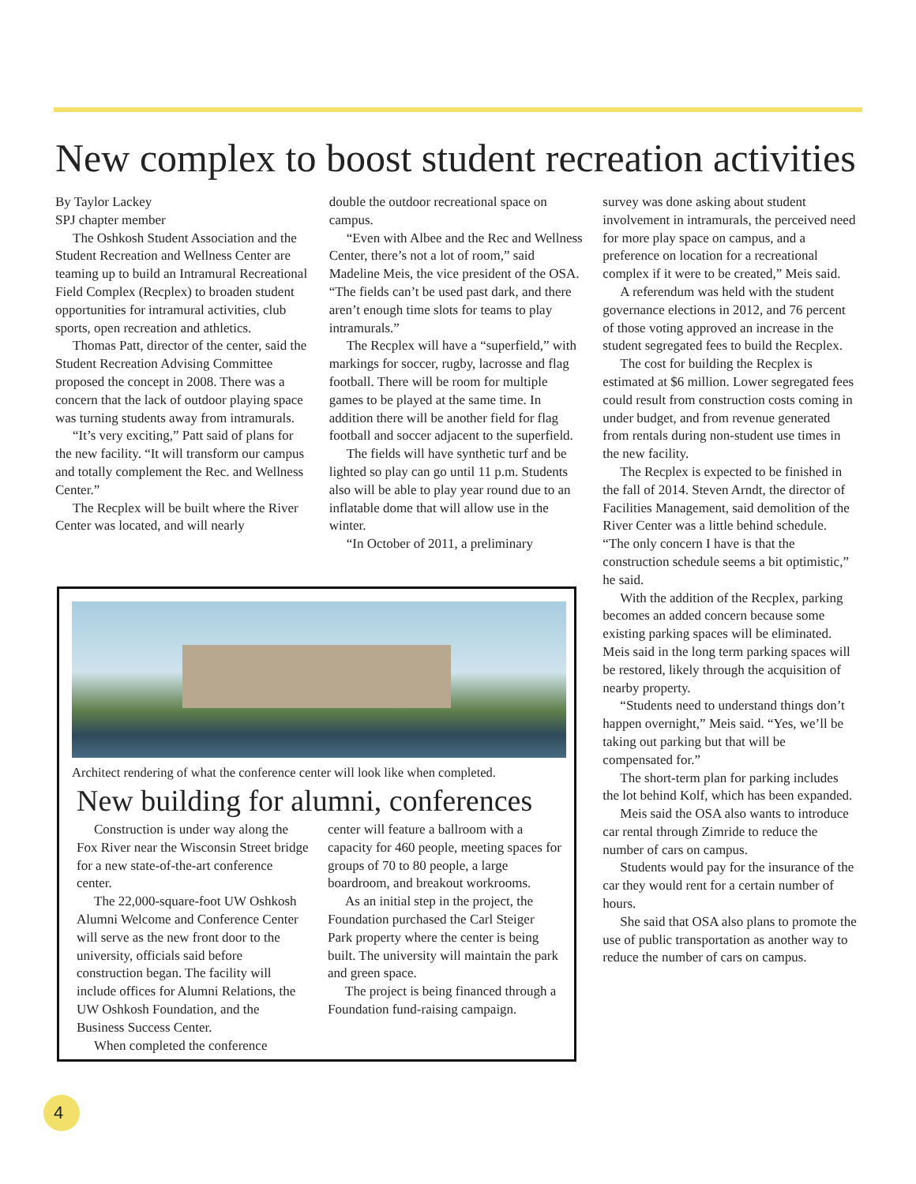New complex to boost student recreation activities
By Taylor Lackey
SPJ chapter member
The Oshkosh Student Association and the Student Recreation and Wellness Center are teaming up to build an Intramural Recreational Field Complex (Recplex) to broaden student opportunities for intramural activities, club sports, open recreation and athletics.
Thomas Patt, director of the center, said the Student Recreation Advising Committee proposed the concept in 2008. There was a concern that the lack of outdoor playing space was turning students away from intramurals.
“It’s very exciting,” Patt said of plans for the new facility. “It will transform our campus and totally complement the Rec. and Wellness Center.”
The Recplex will be built where the River Center was located, and will nearly
double the outdoor recreational space on campus.
“Even with Albee and the Rec and Wellness Center, there’s not a lot of room,” said Madeline Meis, the vice president of the OSA. “The fields can’t be used past dark, and there aren’t enough time slots for teams to play intramurals.”
The Recplex will have a “superfield,” with markings for soccer, rugby, lacrosse and flag football. There will be room for multiple games to be played at the same time. In addition there will be another field for flag football and soccer adjacent to the superfield.
The fields will have synthetic turf and be lighted so play can go until 11 p.m. Students also will be able to play year round due to an inflatable dome that will allow use in the winter.
“In October of 2011, a preliminary
survey was done asking about student involvement in intramurals, the perceived need for more play space on campus, and a preference on location for a recreational complex if it were to be created,” Meis said.
A referendum was held with the student governance elections in 2012, and 76 percent of those voting approved an increase in the student segregated fees to build the Recplex.
The cost for building the Recplex is estimated at $6 million. Lower segregated fees could result from construction costs coming in under budget, and from revenue generated from rentals during non-student use times in the new facility.
The Recplex is expected to be finished in the fall of 2014. Steven Arndt, the director of Facilities Management, said demolition of the River Center was a little behind schedule. “The only concern I have is that the construction schedule seems a bit optimistic,” he said.
With the addition of the Recplex, parking becomes an added concern because some existing parking spaces will be eliminated. Meis said in the long term parking spaces will be restored, likely through the acquisition of nearby property.
“Students need to understand things don’t happen overnight,” Meis said. “Yes, we’ll be taking out parking but that will be compensated for.”
The short-term plan for parking includes the lot behind Kolf, which has been expanded.
Meis said the OSA also wants to introduce car rental through Zimride to reduce the number of cars on campus.
Students would pay for the insurance of the car they would rent for a certain number of hours.
She said that OSA also plans to promote the use of public transportation as another way to reduce the number of cars on campus.
Architect rendering of what the conference center will look like when completed.
New building for alumni, conferences
Construction is under way along the Fox River near the Wisconsin Street bridge for a new state-of-the-art conference center.
The 22,000-square-foot UW Oshkosh Alumni Welcome and Conference Center will serve as the new front door to the university, officials said before construction began. The facility will include offices for Alumni Relations, the UW Oshkosh Foundation, and the Business Success Center.
When completed the conference
center will feature a ballroom with a capacity for 460 people, meeting spaces for groups of 70 to 80 people, a large boardroom, and breakout workrooms.
As an initial step in the project, the Foundation purchased the Carl Steiger Park property where the center is being built. The university will maintain the park and green space.
The project is being financed through a Foundation fund-raising campaign.
4